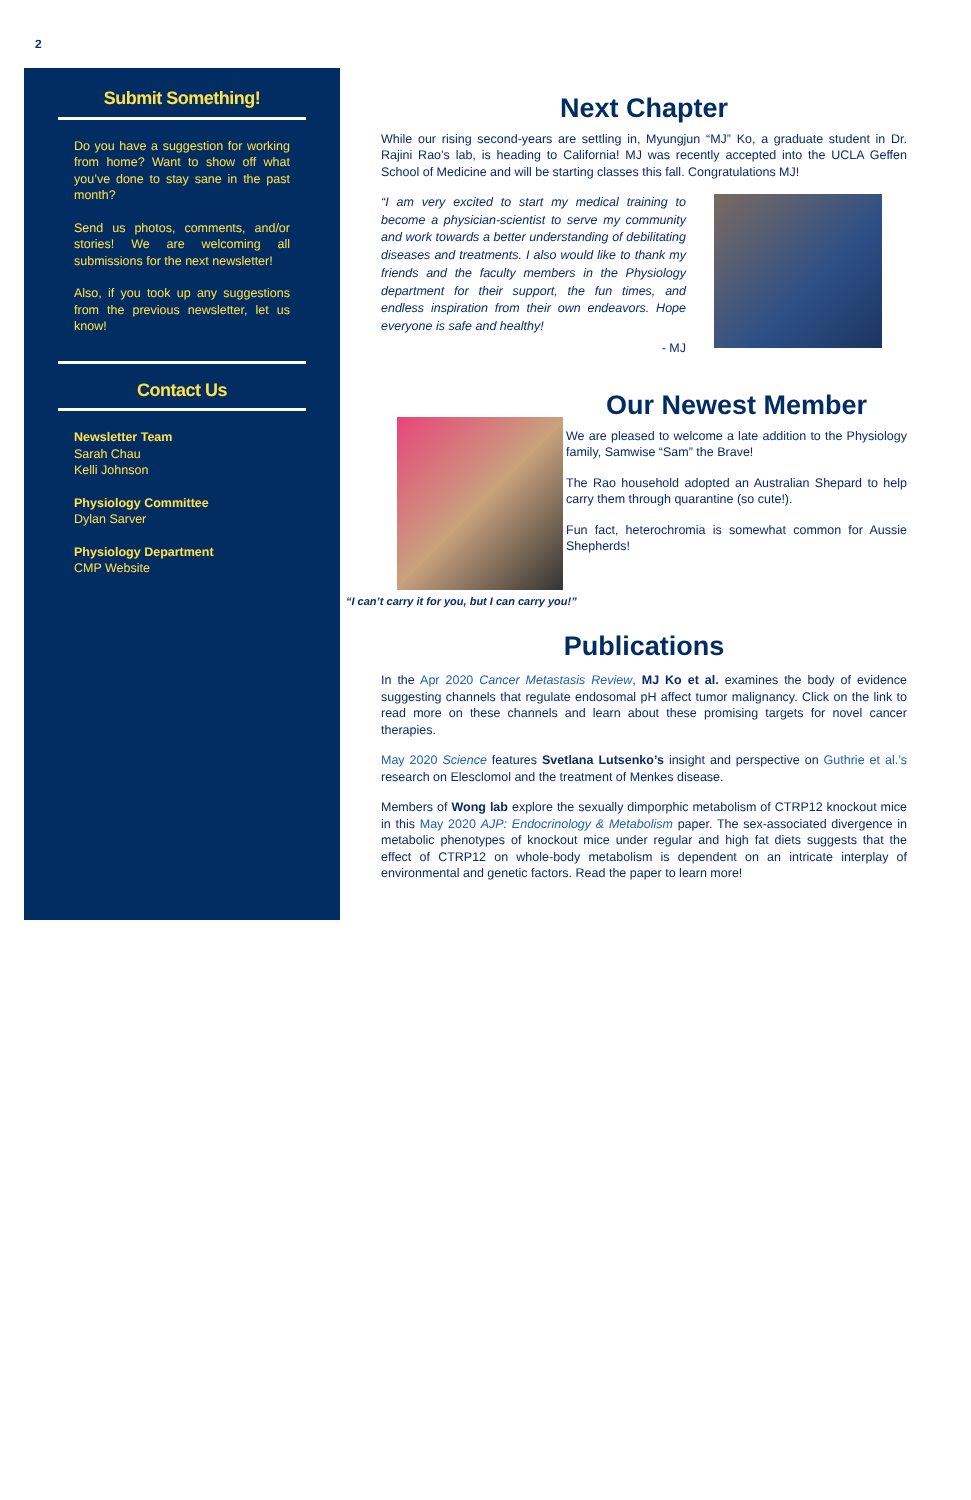2
Submit Something!
Do you have a suggestion for working from home? Want to show off what you’ve done to stay sane in the past month?
Send us photos, comments, and/or stories! We are welcoming all submissions for the next newsletter!
Also, if you took up any suggestions from the previous newsletter, let us know!
Contact Us
Newsletter Team
Sarah Chau
Kelli Johnson
Physiology Committee
Dylan Sarver
Physiology Department
CMP Website
Next Chapter
While our rising second-years are settling in, Myungjun “MJ” Ko, a graduate student in Dr. Rajini Rao’s lab, is heading to California! MJ was recently accepted into the UCLA Geffen School of Medicine and will be starting classes this fall. Congratulations MJ!
“I am very excited to start my medical training to become a physician-scientist to serve my community and work towards a better understanding of debilitating diseases and treatments. I also would like to thank my friends and the faculty members in the Physiology department for their support, the fun times, and endless inspiration from their own endeavors. Hope everyone is safe and healthy!
- MJ
“I can’t carry it for you, but I can carry you!”
Our Newest Member
We are pleased to welcome a late addition to the Physiology family, Samwise “Sam” the Brave!
The Rao household adopted an Australian Shepard to help carry them through quarantine (so cute!).
Fun fact, heterochromia is somewhat common for Aussie Shepherds!
Publications
In the Apr 2020 Cancer Metastasis Review, MJ Ko et al. examines the body of evidence suggesting channels that regulate endosomal pH affect tumor malignancy. Click on the link to read more on these channels and learn about these promising targets for novel cancer therapies.
May 2020 Science features Svetlana Lutsenko’s insight and perspective on Guthrie et al.’s research on Elesclomol and the treatment of Menkes disease.
Members of Wong lab explore the sexually dimporphic metabolism of CTRP12 knockout mice in this May 2020 AJP: Endocrinology & Metabolism paper. The sex-associated divergence in metabolic phenotypes of knockout mice under regular and high fat diets suggests that the effect of CTRP12 on whole-body metabolism is dependent on an intricate interplay of environmental and genetic factors. Read the paper to learn more!